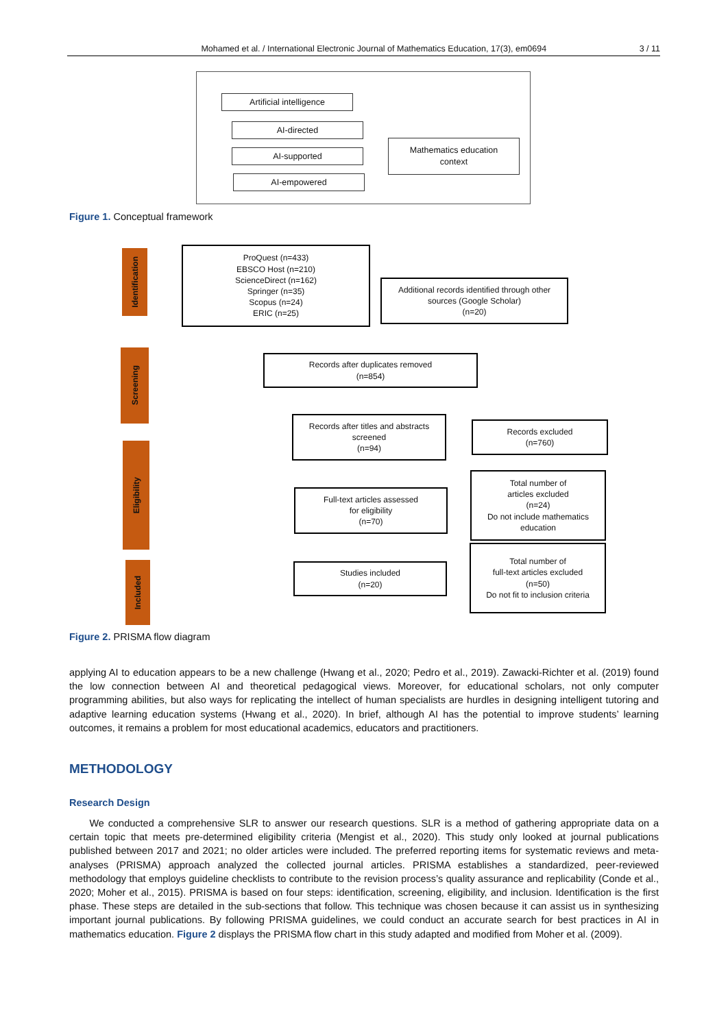Mohamed et al. / International Electronic Journal of Mathematics Education, 17(3), em0694 3 / 11
Artificial intelligence
AI-directed
AI-supported
AI-empowered
Mathematics education
context
Figure 1. Conceptual framework
Identification
Screening
Eligibility
Included
ProQuest (n=433)
EBSCO Host (n=210)
ScienceDirect (n=162)
Springer (n=35)
Scopus (n=24)
ERIC (n=25)
Additional records identified through other
sources (Google Scholar)
(n=20)
Records after duplicates removed
(n=854)
Records after titles and abstracts
screened
(n=94)
Records excluded
(n=760)
Full-text articles assessed
for eligibility
(n=70)
Total number of
articles excluded
(n=24)
Do not include mathematics
education
Studies included
(n=20)
Total number of
full-text articles excluded
(n=50)
Do not fit to inclusion criteria
Figure 2. PRISMA flow diagram
applying AI to education appears to be a new challenge (Hwang et al., 2020; Pedro et al., 2019). Zawacki-Richter et al. (2019) found the low connection between AI and theoretical pedagogical views. Moreover, for educational scholars, not only computer programming abilities, but also ways for replicating the intellect of human specialists are hurdles in designing intelligent tutoring and adaptive learning education systems (Hwang et al., 2020). In brief, although AI has the potential to improve students’ learning outcomes, it remains a problem for most educational academics, educators and practitioners.
METHODOLOGY
Research Design
We conducted a comprehensive SLR to answer our research questions. SLR is a method of gathering appropriate data on a certain topic that meets pre-determined eligibility criteria (Mengist et al., 2020). This study only looked at journal publications published between 2017 and 2021; no older articles were included. The preferred reporting items for systematic reviews and meta-analyses (PRISMA) approach analyzed the collected journal articles. PRISMA establishes a standardized, peer-reviewed methodology that employs guideline checklists to contribute to the revision process’s quality assurance and replicability (Conde et al., 2020; Moher et al., 2015). PRISMA is based on four steps: identification, screening, eligibility, and inclusion. Identification is the first phase. These steps are detailed in the sub-sections that follow. This technique was chosen because it can assist us in synthesizing important journal publications. By following PRISMA guidelines, we could conduct an accurate search for best practices in AI in mathematics education. Figure 2 displays the PRISMA flow chart in this study adapted and modified from Moher et al. (2009).